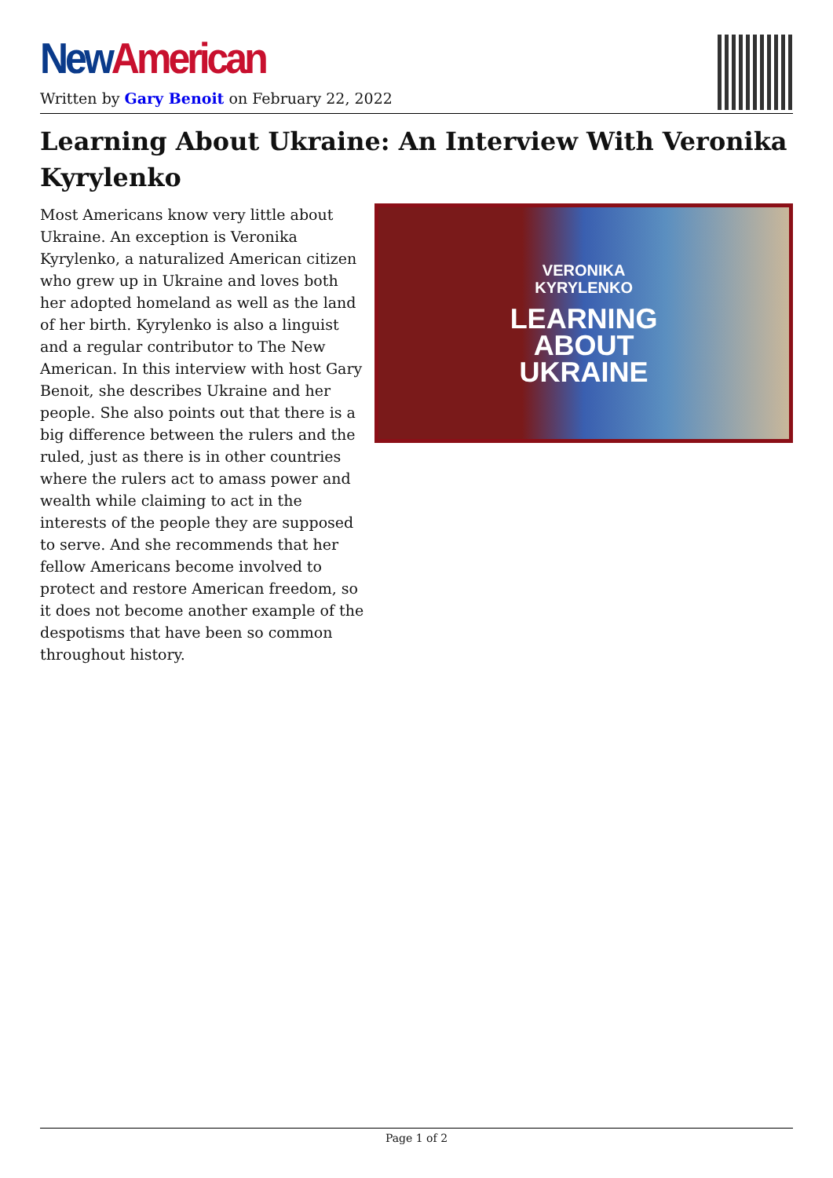New American
Written by Gary Benoit on February 22, 2022
Learning About Ukraine: An Interview With Veronika Kyrylenko
Most Americans know very little about Ukraine. An exception is Veronika Kyrylenko, a naturalized American citizen who grew up in Ukraine and loves both her adopted homeland as well as the land of her birth. Kyrylenko is also a linguist and a regular contributor to The New American. In this interview with host Gary Benoit, she describes Ukraine and her people. She also points out that there is a big difference between the rulers and the ruled, just as there is in other countries where the rulers act to amass power and wealth while claiming to act in the interests of the people they are supposed to serve. And she recommends that her fellow Americans become involved to protect and restore American freedom, so it does not become another example of the despotisms that have been so common throughout history.
VERONIKA
KYRYLENKO
LEARNING
ABOUT
UKRAINE
Page 1 of 2